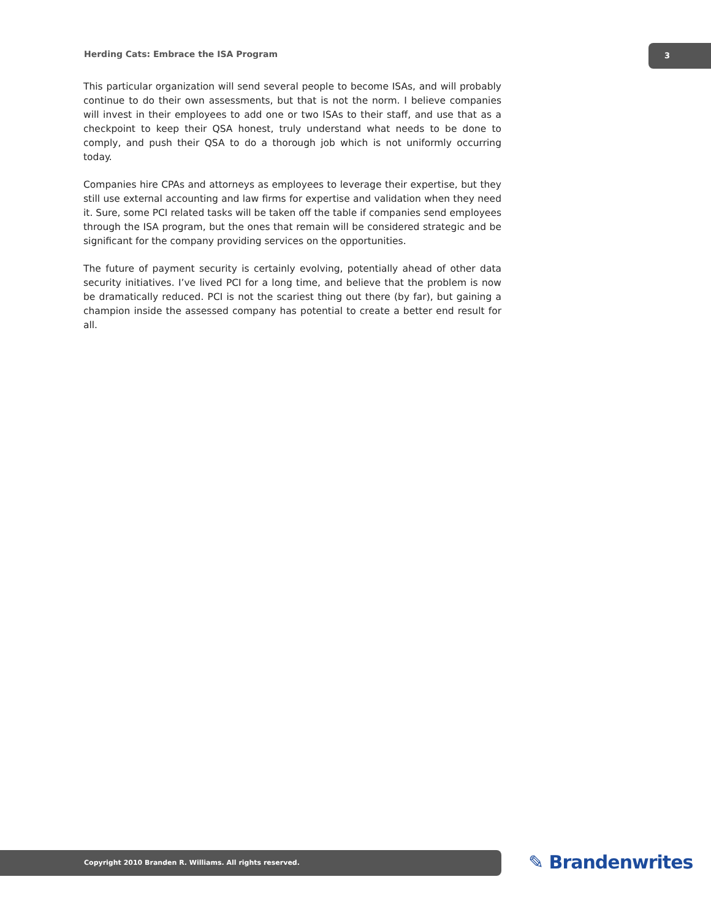Herding Cats: Embrace the ISA Program
3
This particular organization will send several people to become ISAs, and will probably continue to do their own assessments, but that is not the norm. I believe companies will invest in their employees to add one or two ISAs to their staff, and use that as a checkpoint to keep their QSA honest, truly understand what needs to be done to comply, and push their QSA to do a thorough job which is not uniformly occurring today.
Companies hire CPAs and attorneys as employees to leverage their expertise, but they still use external accounting and law firms for expertise and validation when they need it. Sure, some PCI related tasks will be taken off the table if companies send employees through the ISA program, but the ones that remain will be considered strategic and be significant for the company providing services on the opportunities.
The future of payment security is certainly evolving, potentially ahead of other data security initiatives. I’ve lived PCI for a long time, and believe that the problem is now be dramatically reduced. PCI is not the scariest thing out there (by far), but gaining a champion inside the assessed company has potential to create a better end result for all.
Copyright 2010 Branden R. Williams. All rights reserved. ✎ Brandenwrites